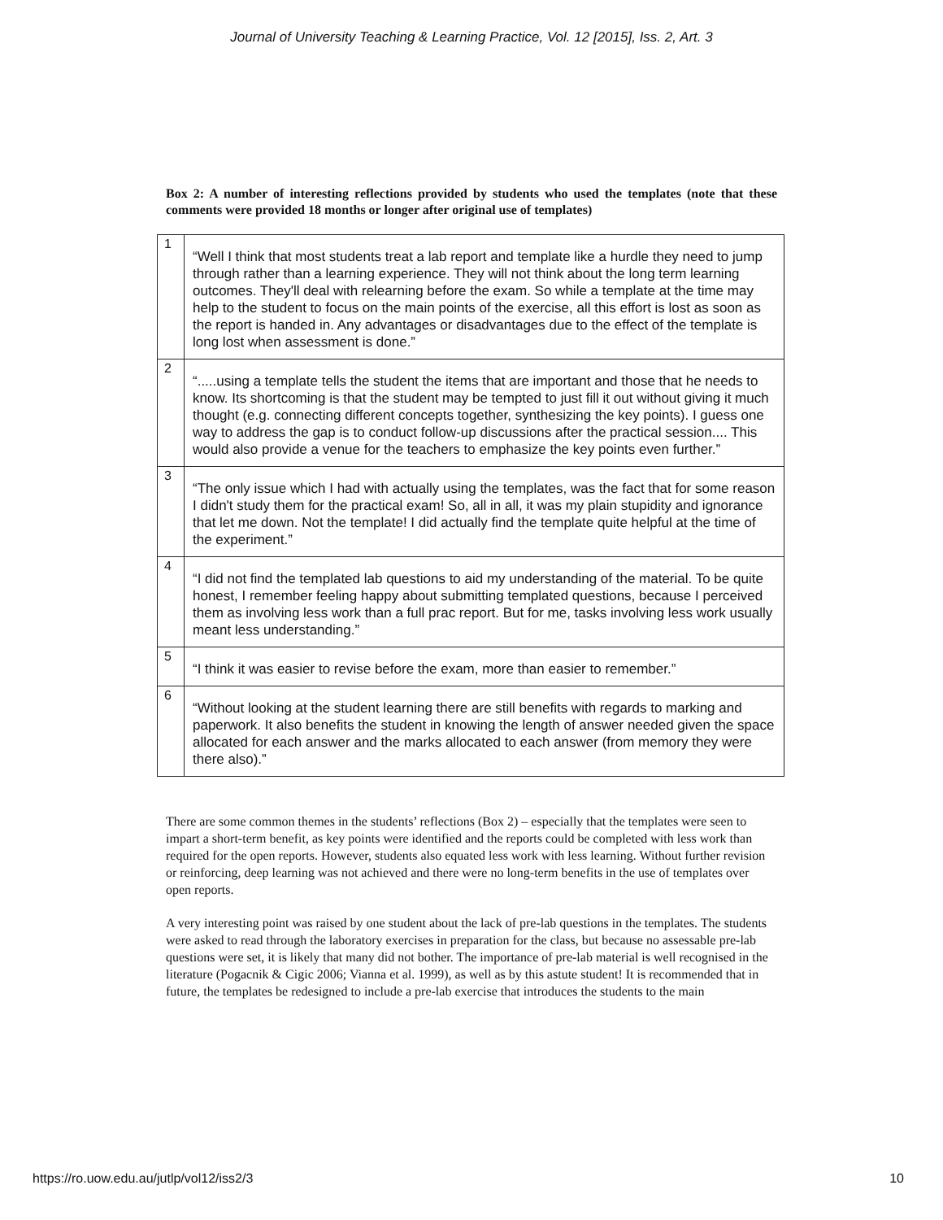Journal of University Teaching & Learning Practice, Vol. 12 [2015], Iss. 2, Art. 3
Box 2: A number of interesting reflections provided by students who used the templates (note that these comments were provided 18 months or longer after original use of templates)
| 1 | “Well I think that most students treat a lab report and template like a hurdle they need to jump through rather than a learning experience. They will not think about the long term learning outcomes. They'll deal with relearning before the exam. So while a template at the time may help to the student to focus on the main points of the exercise, all this effort is lost as soon as the report is handed in. Any advantages or disadvantages due to the effect of the template is long lost when assessment is done.” |
| 2 | “.....using a template tells the student the items that are important and those that he needs to know. Its shortcoming is that the student may be tempted to just fill it out without giving it much thought (e.g. connecting different concepts together, synthesizing the key points). I guess one way to address the gap is to conduct follow-up discussions after the practical session.... This would also provide a venue for the teachers to emphasize the key points even further.” |
| 3 | “The only issue which I had with actually using the templates, was the fact that for some reason I didn't study them for the practical exam! So, all in all, it was my plain stupidity and ignorance that let me down. Not the template! I did actually find the template quite helpful at the time of the experiment.” |
| 4 | “I did not find the templated lab questions to aid my understanding of the material. To be quite honest, I remember feeling happy about submitting templated questions, because I perceived them as involving less work than a full prac report. But for me, tasks involving less work usually meant less understanding.” |
| 5 | “I think it was easier to revise before the exam, more than easier to remember.” |
| 6 | “Without looking at the student learning there are still benefits with regards to marking and paperwork. It also benefits the student in knowing the length of answer needed given the space allocated for each answer and the marks allocated to each answer (from memory they were there also).” |
There are some common themes in the students’ reflections (Box 2) – especially that the templates were seen to impart a short-term benefit, as key points were identified and the reports could be completed with less work than required for the open reports. However, students also equated less work with less learning. Without further revision or reinforcing, deep learning was not achieved and there were no long-term benefits in the use of templates over open reports.
A very interesting point was raised by one student about the lack of pre-lab questions in the templates. The students were asked to read through the laboratory exercises in preparation for the class, but because no assessable pre-lab questions were set, it is likely that many did not bother. The importance of pre-lab material is well recognised in the literature (Pogacnik & Cigic 2006; Vianna et al. 1999), as well as by this astute student! It is recommended that in future, the templates be redesigned to include a pre-lab exercise that introduces the students to the main
https://ro.uow.edu.au/jutlp/vol12/iss2/3 10